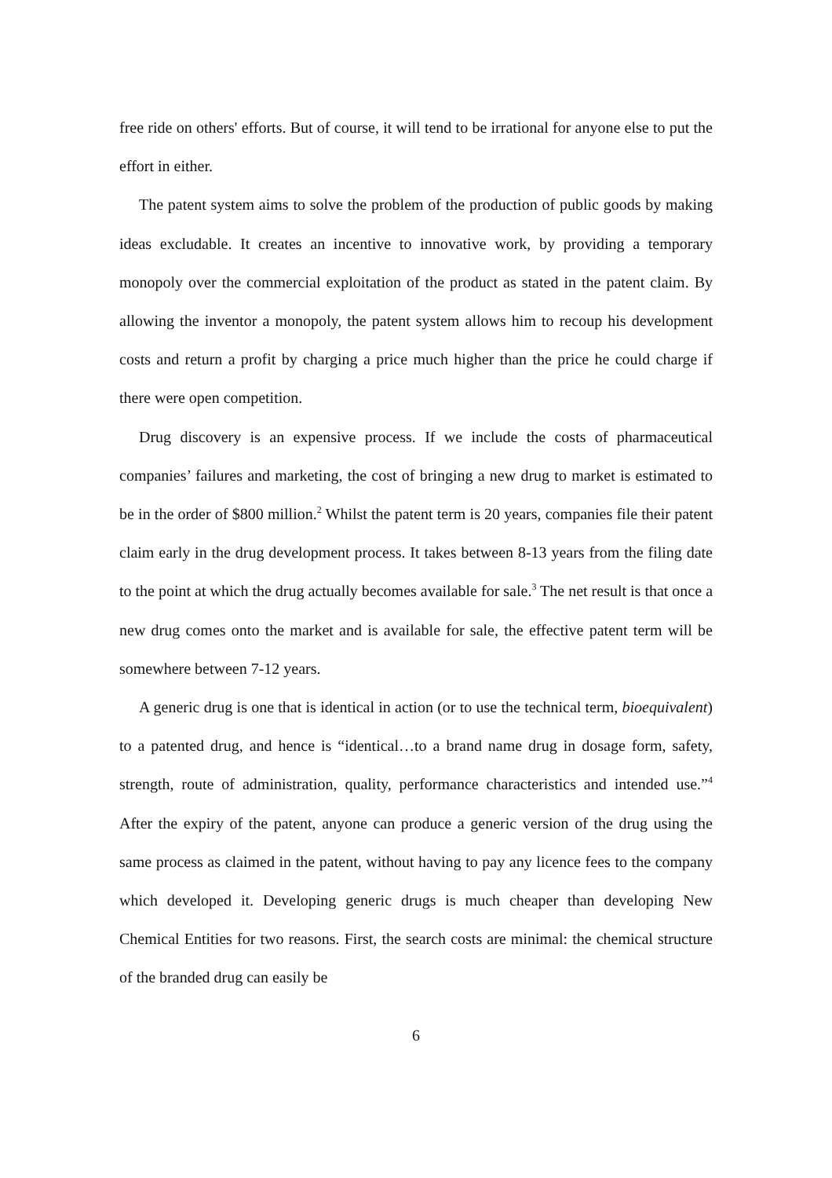free ride on others' efforts. But of course, it will tend to be irrational for anyone else to put the effort in either.
The patent system aims to solve the problem of the production of public goods by making ideas excludable. It creates an incentive to innovative work, by providing a temporary monopoly over the commercial exploitation of the product as stated in the patent claim. By allowing the inventor a monopoly, the patent system allows him to recoup his development costs and return a profit by charging a price much higher than the price he could charge if there were open competition.
Drug discovery is an expensive process. If we include the costs of pharmaceutical companies’ failures and marketing, the cost of bringing a new drug to market is estimated to be in the order of $800 million.<sup>2</sup> Whilst the patent term is 20 years, companies file their patent claim early in the drug development process. It takes between 8-13 years from the filing date to the point at which the drug actually becomes available for sale.<sup>3</sup> The net result is that once a new drug comes onto the market and is available for sale, the effective patent term will be somewhere between 7-12 years.
A generic drug is one that is identical in action (or to use the technical term, bioequivalent) to a patented drug, and hence is “identical…to a brand name drug in dosage form, safety, strength, route of administration, quality, performance characteristics and intended use.”<sup>4</sup> After the expiry of the patent, anyone can produce a generic version of the drug using the same process as claimed in the patent, without having to pay any licence fees to the company which developed it. Developing generic drugs is much cheaper than developing New Chemical Entities for two reasons. First, the search costs are minimal: the chemical structure of the branded drug can easily be
6